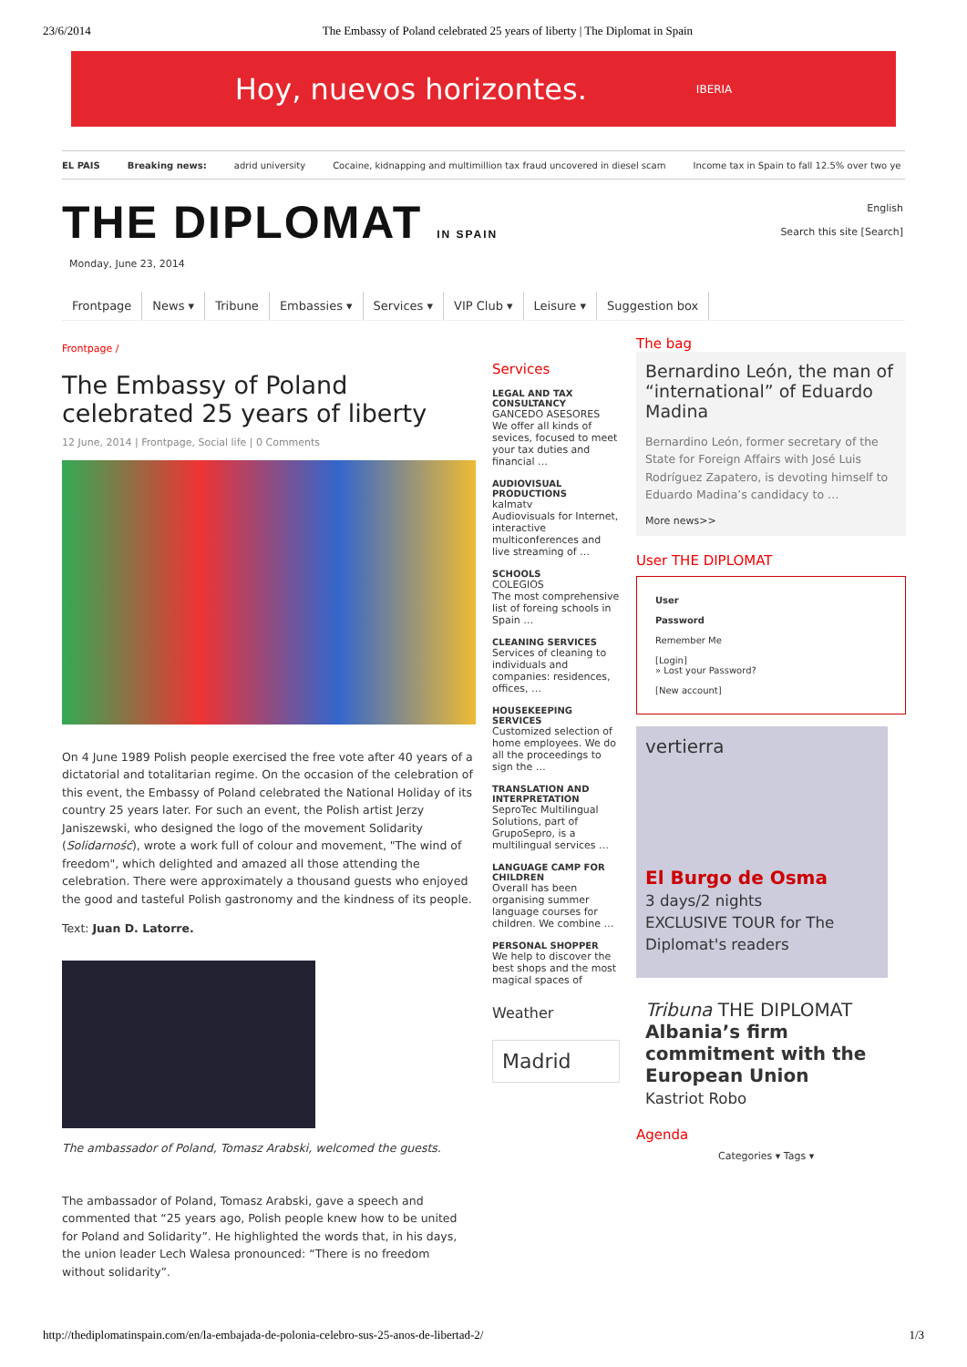23/6/2014 The Embassy of Poland celebrated 25 years of liberty | The Diplomat in Spain
Hoy, nuevos horizontes. IBERIA
EL PAIS Breaking news: adrid university Cocaine, kidnapping and multimillion tax fraud uncovered in diesel scam Income tax in Spain to fall 12.5% over two ye
THE DIPLOMAT IN SPAIN
English
Search this site [Search]
Monday, June 23, 2014
Frontpage News ▾ Tribune Embassies ▾ Services ▾ VIP Club ▾ Leisure ▾ Suggestion box
Frontpage /
The Embassy of Poland celebrated 25 years of liberty
12 June, 2014 | Frontpage, Social life | 0 Comments
On 4 June 1989 Polish people exercised the free vote after 40 years of a dictatorial and totalitarian regime. On the occasion of the celebration of this event, the Embassy of Poland celebrated the National Holiday of its country 25 years later. For such an event, the Polish artist Jerzy Janiszewski, who designed the logo of the movement Solidarity (Solidarność), wrote a work full of colour and movement, "The wind of freedom", which delighted and amazed all those attending the celebration. There were approximately a thousand guests who enjoyed the good and tasteful Polish gastronomy and the kindness of its people.
Text: Juan D. Latorre.
The ambassador of Poland, Tomasz Arabski, welcomed the guests.
The ambassador of Poland, Tomasz Arabski, gave a speech and commented that “25 years ago, Polish people knew how to be united for Poland and Solidarity”. He highlighted the words that, in his days, the union leader Lech Walesa pronounced: “There is no freedom without solidarity”.
Services
LEGAL AND TAX CONSULTANCY
GANCEDO ASESORES
We offer all kinds of sevices, focused to meet your tax duties and financial …
AUDIOVISUAL PRODUCTIONS
kalmatv
Audiovisuals for Internet, interactive multiconferences and live streaming of …
SCHOOLS
COLEGIOS
The most comprehensive list of foreing schools in Spain …
CLEANING SERVICES
Services of cleaning to individuals and companies: residences, offices, …
HOUSEKEEPING SERVICES
Customized selection of home employees. We do all the proceedings to sign the …
TRANSLATION AND INTERPRETATION
SeproTec Multilingual Solutions, part of GrupoSepro, is a multilingual services …
LANGUAGE CAMP FOR CHILDREN
Overall has been organising summer language courses for children. We combine …
PERSONAL SHOPPER
We help to discover the best shops and the most magical spaces of
Weather
Madrid
The bag
Bernardino León, the man of “international” of Eduardo Madina
Bernardino León, former secretary of the State for Foreign Affairs with José Luis Rodríguez Zapatero, is devoting himself to Eduardo Madina’s candidacy to …
More news>>
User THE DIPLOMAT
User
Password
Remember Me
[Login]
» Lost your Password?
[New account]
vertierra
El Burgo de Osma
3 days/2 nights
EXCLUSIVE TOUR for The Diplomat's readers
Tribuna THE DIPLOMAT
Albania’s firm commitment with the European Union
Kastriot Robo
Agenda
Categories ▾ Tags ▾
http://thediplomatinspain.com/en/la-embajada-de-polonia-celebro-sus-25-anos-de-libertad-2/ 1/3